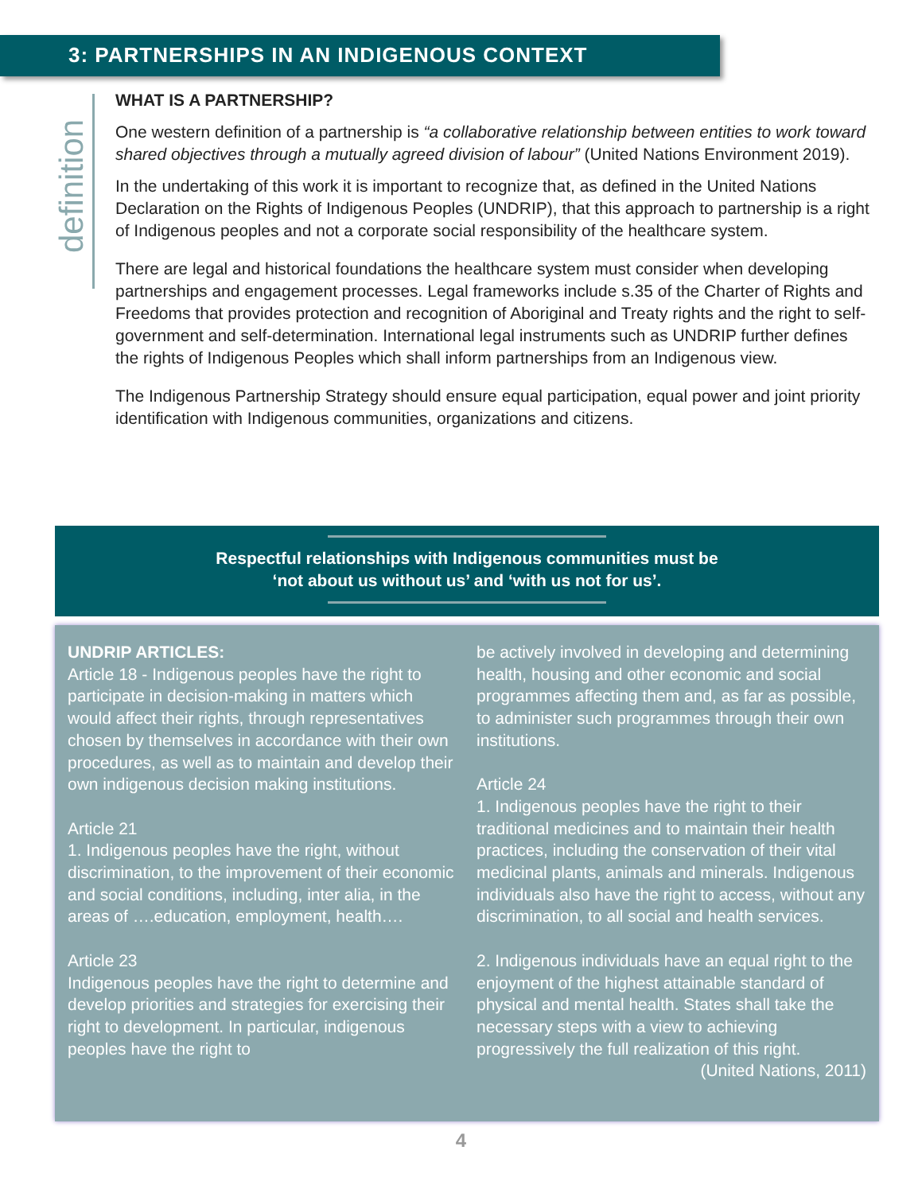3: PARTNERSHIPS IN AN INDIGENOUS CONTEXT
definition
WHAT IS A PARTNERSHIP?
One western definition of a partnership is “a collaborative relationship between entities to work toward shared objectives through a mutually agreed division of labour” (United Nations Environment 2019).
In the undertaking of this work it is important to recognize that, as defined in the United Nations Declaration on the Rights of Indigenous Peoples (UNDRIP), that this approach to partnership is a right of Indigenous peoples and not a corporate social responsibility of the healthcare system.
There are legal and historical foundations the healthcare system must consider when developing partnerships and engagement processes. Legal frameworks include s.35 of the Charter of Rights and Freedoms that provides protection and recognition of Aboriginal and Treaty rights and the right to self-government and self-determination. International legal instruments such as UNDRIP further defines the rights of Indigenous Peoples which shall inform partnerships from an Indigenous view.
The Indigenous Partnership Strategy should ensure equal participation, equal power and joint priority identification with Indigenous communities, organizations and citizens.
Respectful relationships with Indigenous communities must be
‘not about us without us’ and ‘with us not for us’.
UNDRIP ARTICLES:
Article 18 - Indigenous peoples have the right to participate in decision-making in matters which would affect their rights, through representatives chosen by themselves in accordance with their own procedures, as well as to maintain and develop their own indigenous decision making institutions.
Article 21
1. Indigenous peoples have the right, without discrimination, to the improvement of their economic and social conditions, including, inter alia, in the areas of ….education, employment, health….
Article 23
Indigenous peoples have the right to determine and develop priorities and strategies for exercising their right to development. In particular, indigenous peoples have the right to
be actively involved in developing and determining health, housing and other economic and social programmes affecting them and, as far as possible, to administer such programmes through their own institutions.
Article 24
1. Indigenous peoples have the right to their traditional medicines and to maintain their health practices, including the conservation of their vital medicinal plants, animals and minerals. Indigenous individuals also have the right to access, without any discrimination, to all social and health services.
2. Indigenous individuals have an equal right to the enjoyment of the highest attainable standard of physical and mental health. States shall take the necessary steps with a view to achieving progressively the full realization of this right. (United Nations, 2011)
4